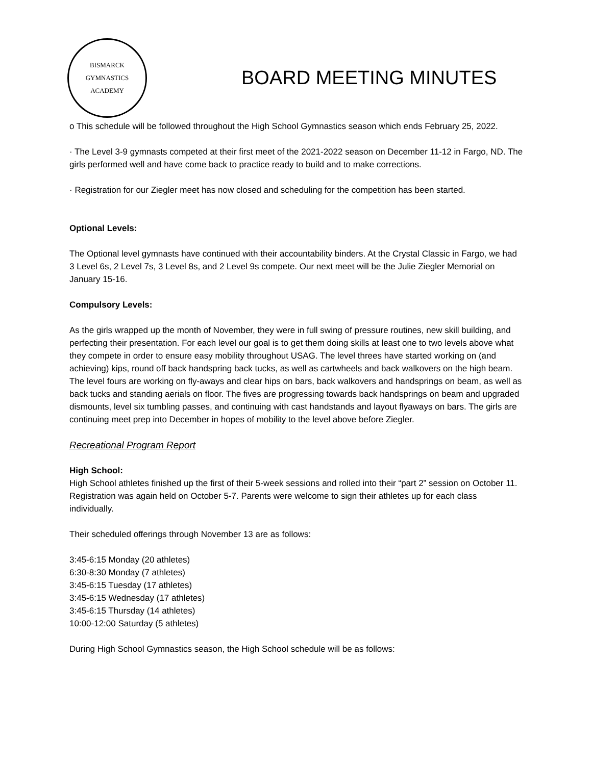BISMARCK
GYMNASTICS
ACADEMY
BOARD MEETING MINUTES
o This schedule will be followed throughout the High School Gymnastics season which ends February 25, 2022.
· The Level 3-9 gymnasts competed at their first meet of the 2021-2022 season on December 11-12 in Fargo, ND. The girls performed well and have come back to practice ready to build and to make corrections.
· Registration for our Ziegler meet has now closed and scheduling for the competition has been started.
Optional Levels:
The Optional level gymnasts have continued with their accountability binders. At the Crystal Classic in Fargo, we had 3 Level 6s, 2 Level 7s, 3 Level 8s, and 2 Level 9s compete. Our next meet will be the Julie Ziegler Memorial on January 15-16.
Compulsory Levels:
As the girls wrapped up the month of November, they were in full swing of pressure routines, new skill building, and perfecting their presentation. For each level our goal is to get them doing skills at least one to two levels above what they compete in order to ensure easy mobility throughout USAG. The level threes have started working on (and achieving) kips, round off back handspring back tucks, as well as cartwheels and back walkovers on the high beam. The level fours are working on fly-aways and clear hips on bars, back walkovers and handsprings on beam, as well as back tucks and standing aerials on floor. The fives are progressing towards back handsprings on beam and upgraded dismounts, level six tumbling passes, and continuing with cast handstands and layout flyaways on bars. The girls are continuing meet prep into December in hopes of mobility to the level above before Ziegler.
Recreational Program Report
High School:
High School athletes finished up the first of their 5-week sessions and rolled into their “part 2” session on October 11. Registration was again held on October 5-7. Parents were welcome to sign their athletes up for each class individually.
Their scheduled offerings through November 13 are as follows:
3:45-6:15 Monday (20 athletes)
6:30-8:30 Monday (7 athletes)
3:45-6:15 Tuesday (17 athletes)
3:45-6:15 Wednesday (17 athletes)
3:45-6:15 Thursday (14 athletes)
10:00-12:00 Saturday (5 athletes)
During High School Gymnastics season, the High School schedule will be as follows: